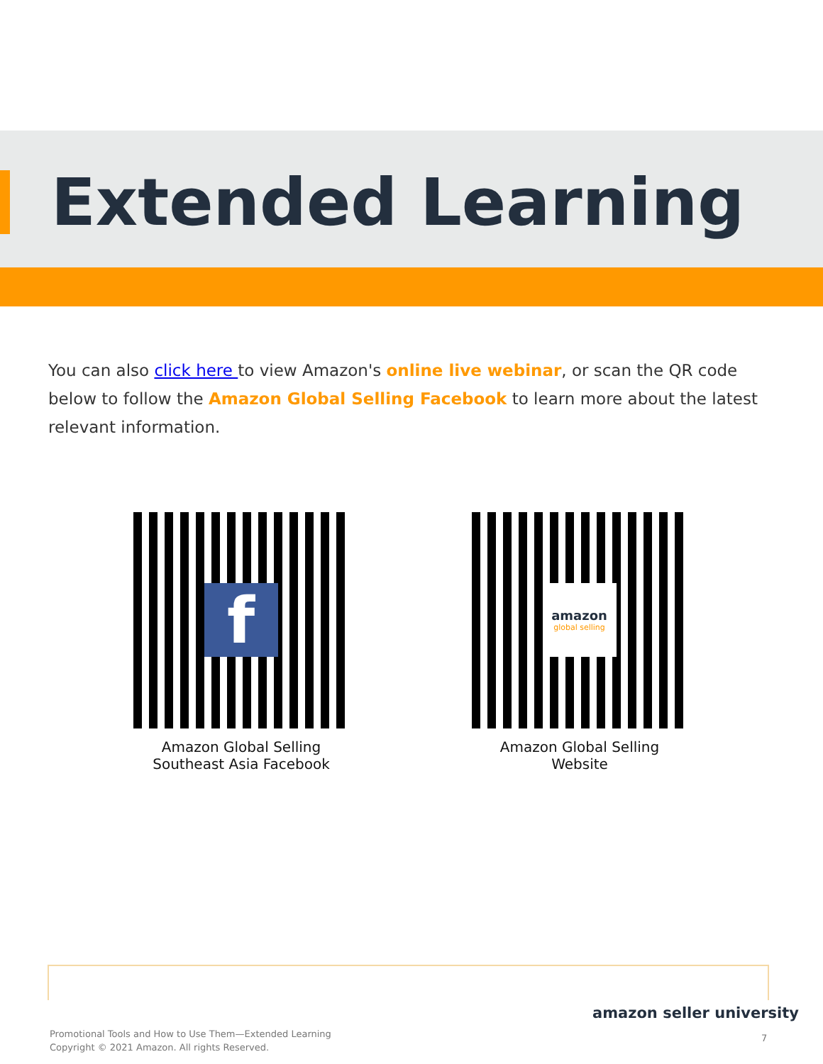Extended Learning
You can also click here to view Amazon's online live webinar, or scan the QR code below to follow the Amazon Global Selling Facebook to learn more about the latest relevant information.
f
Amazon Global Selling
Southeast Asia Facebook
amazon
global selling
Amazon Global Selling
Website
amazon seller university
Promotional Tools and How to Use Them—Extended Learning
Copyright © 2021 Amazon. All rights Reserved.
7